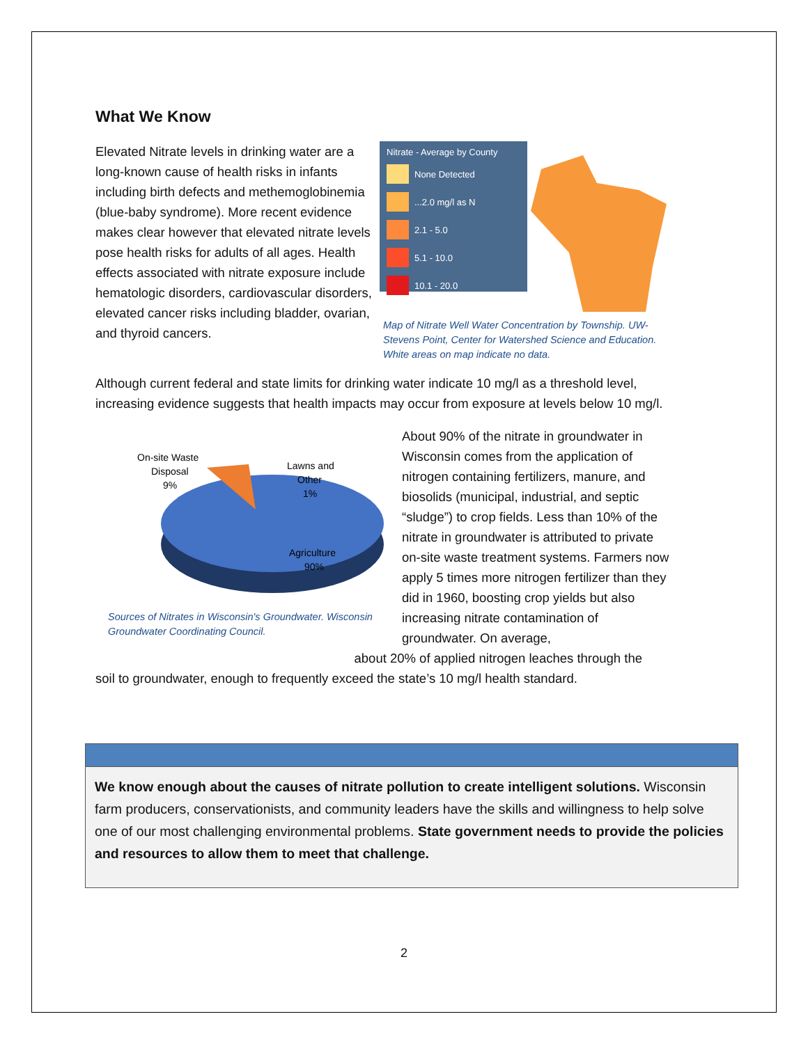What We Know
Elevated Nitrate levels in drinking water are a long-known cause of health risks in infants including birth defects and methemoglobinemia (blue-baby syndrome). More recent evidence makes clear however that elevated nitrate levels pose health risks for adults of all ages. Health effects associated with nitrate exposure include hematologic disorders, cardiovascular disorders, elevated cancer risks including bladder, ovarian, and thyroid cancers.
Nitrate - Average by County
None Detected
...2.0 mg/l as N
2.1 - 5.0
5.1 - 10.0
10.1 - 20.0
Map of Nitrate Well Water Concentration by Township. UW-Stevens Point, Center for Watershed Science and Education. White areas on map indicate no data.
Although current federal and state limits for drinking water indicate 10 mg/l as a threshold level, increasing evidence suggests that health impacts may occur from exposure at levels below 10 mg/l.
On-site Waste
Disposal
9%
Lawns and
Other
1%
Agriculture
90%
Sources of Nitrates in Wisconsin's Groundwater. Wisconsin Groundwater Coordinating Council.
About 90% of the nitrate in groundwater in Wisconsin comes from the application of nitrogen containing fertilizers, manure, and biosolids (municipal, industrial, and septic “sludge”) to crop fields. Less than 10% of the nitrate in groundwater is attributed to private on-site waste treatment systems. Farmers now apply 5 times more nitrogen fertilizer than they did in 1960, boosting crop yields but also increasing nitrate contamination of groundwater. On average,
about 20% of applied nitrogen leaches through the
soil to groundwater, enough to frequently exceed the state’s 10 mg/l health standard.
We know enough about the causes of nitrate pollution to create intelligent solutions. Wisconsin farm producers, conservationists, and community leaders have the skills and willingness to help solve one of our most challenging environmental problems. State government needs to provide the policies and resources to allow them to meet that challenge.
2